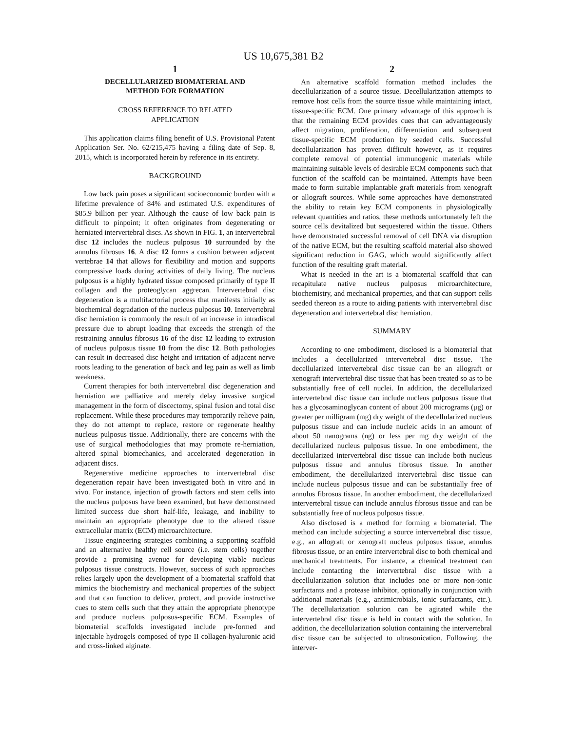US 10,675,381 B2
1
DECELLULARIZED BIOMATERIAL AND
METHOD FOR FORMATION
CROSS REFERENCE TO RELATED
APPLICATION
This application claims filing benefit of U.S. Provisional Patent Application Ser. No. 62/215,475 having a filing date of Sep. 8, 2015, which is incorporated herein by reference in its entirety.
BACKGROUND
Low back pain poses a significant socioeconomic burden with a lifetime prevalence of 84% and estimated U.S. expenditures of $85.9 billion per year. Although the cause of low back pain is difficult to pinpoint; it often originates from degenerating or herniated intervertebral discs. As shown in FIG. 1, an intervertebral disc 12 includes the nucleus pulposus 10 surrounded by the annulus fibrosus 16. A disc 12 forms a cushion between adjacent vertebrae 14 that allows for flexibility and motion and supports compressive loads during activities of daily living. The nucleus pulposus is a highly hydrated tissue composed primarily of type II collagen and the proteoglycan aggrecan. Intervertebral disc degeneration is a multifactorial process that manifests initially as biochemical degradation of the nucleus pulposus 10. Intervertebral disc herniation is commonly the result of an increase in intradiscal pressure due to abrupt loading that exceeds the strength of the restraining annulus fibrosus 16 of the disc 12 leading to extrusion of nucleus pulposus tissue 10 from the disc 12. Both pathologies can result in decreased disc height and irritation of adjacent nerve roots leading to the generation of back and leg pain as well as limb weakness.
Current therapies for both intervertebral disc degeneration and herniation are palliative and merely delay invasive surgical management in the form of discectomy, spinal fusion and total disc replacement. While these procedures may temporarily relieve pain, they do not attempt to replace, restore or regenerate healthy nucleus pulposus tissue. Additionally, there are concerns with the use of surgical methodologies that may promote re-herniation, altered spinal biomechanics, and accelerated degeneration in adjacent discs.
Regenerative medicine approaches to intervertebral disc degeneration repair have been investigated both in vitro and in vivo. For instance, injection of growth factors and stem cells into the nucleus pulposus have been examined, but have demonstrated limited success due short half-life, leakage, and inability to maintain an appropriate phenotype due to the altered tissue extracellular matrix (ECM) microarchitecture.
Tissue engineering strategies combining a supporting scaffold and an alternative healthy cell source (i.e. stem cells) together provide a promising avenue for developing viable nucleus pulposus tissue constructs. However, success of such approaches relies largely upon the development of a biomaterial scaffold that mimics the biochemistry and mechanical properties of the subject and that can function to deliver, protect, and provide instructive cues to stem cells such that they attain the appropriate phenotype and produce nucleus pulposus-specific ECM. Examples of biomaterial scaffolds investigated include pre-formed and injectable hydrogels composed of type II collagen-hyaluronic acid and cross-linked alginate.
2
An alternative scaffold formation method includes the decellularization of a source tissue. Decellularization attempts to remove host cells from the source tissue while maintaining intact, tissue-specific ECM. One primary advantage of this approach is that the remaining ECM provides cues that can advantageously affect migration, proliferation, differentiation and subsequent tissue-specific ECM production by seeded cells. Successful decellularization has proven difficult however, as it requires complete removal of potential immunogenic materials while maintaining suitable levels of desirable ECM components such that function of the scaffold can be maintained. Attempts have been made to form suitable implantable graft materials from xenograft or allograft sources. While some approaches have demonstrated the ability to retain key ECM components in physiologically relevant quantities and ratios, these methods unfortunately left the source cells devitalized but sequestered within the tissue. Others have demonstrated successful removal of cell DNA via disruption of the native ECM, but the resulting scaffold material also showed significant reduction in GAG, which would significantly affect function of the resulting graft material.
What is needed in the art is a biomaterial scaffold that can recapitulate native nucleus pulposus microarchitecture, biochemistry, and mechanical properties, and that can support cells seeded thereon as a route to aiding patients with intervertebral disc degeneration and intervertebral disc herniation.
SUMMARY
According to one embodiment, disclosed is a biomaterial that includes a decellularized intervertebral disc tissue. The decellularized intervertebral disc tissue can be an allograft or xenograft intervertebral disc tissue that has been treated so as to be substantially free of cell nuclei. In addition, the decellularized intervertebral disc tissue can include nucleus pulposus tissue that has a glycosaminoglycan content of about 200 micrograms (μg) or greater per milligram (mg) dry weight of the decellularized nucleus pulposus tissue and can include nucleic acids in an amount of about 50 nanograms (ng) or less per mg dry weight of the decellularized nucleus pulposus tissue. In one embodiment, the decellularized intervertebral disc tissue can include both nucleus pulposus tissue and annulus fibrosus tissue. In another embodiment, the decellularized intervertebral disc tissue can include nucleus pulposus tissue and can be substantially free of annulus fibrosus tissue. In another embodiment, the decellularized intervertebral tissue can include annulus fibrosus tissue and can be substantially free of nucleus pulposus tissue.
Also disclosed is a method for forming a biomaterial. The method can include subjecting a source intervertebral disc tissue, e.g., an allograft or xenograft nucleus pulposus tissue, annulus fibrosus tissue, or an entire intervertebral disc to both chemical and mechanical treatments. For instance, a chemical treatment can include contacting the intervertebral disc tissue with a decellularization solution that includes one or more non-ionic surfactants and a protease inhibitor, optionally in conjunction with additional materials (e.g., antimicrobials, ionic surfactants, etc.). The decellularization solution can be agitated while the intervertebral disc tissue is held in contact with the solution. In addition, the decellularization solution containing the intervertebral disc tissue can be subjected to ultrasonication. Following, the interver-